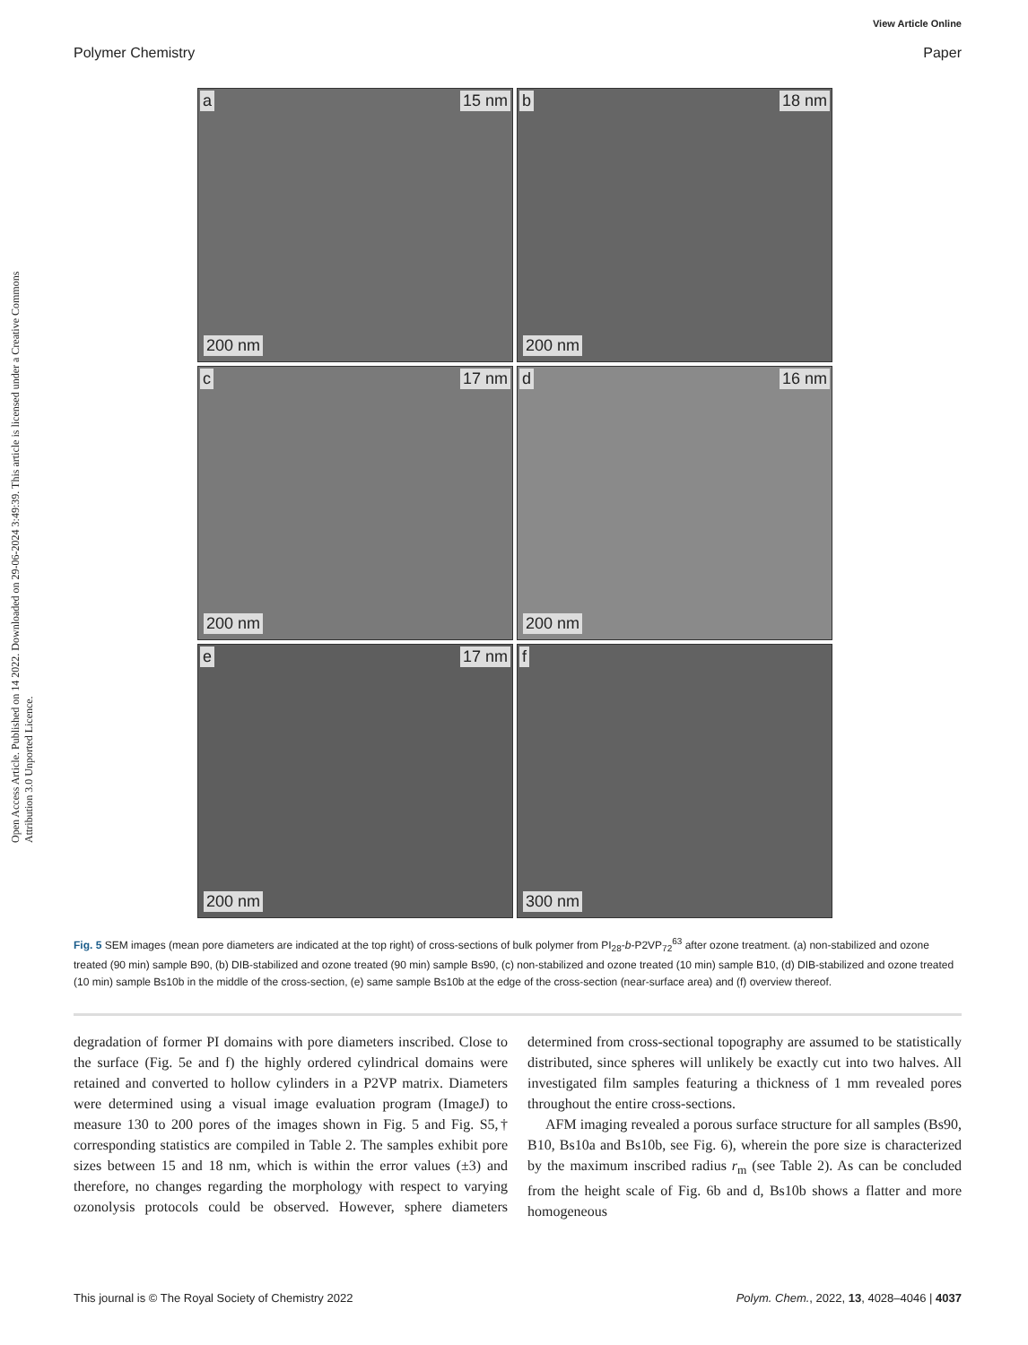View Article Online
Polymer Chemistry Paper
Open Access Article. Published on 14 2022. Downloaded on 29-06-2024 3:49:39. This article is licensed under a Creative Commons Attribution 3.0 Unported Licence.
a 15 nm
200 nm
b 18 nm
200 nm
c 17 nm
200 nm
d 16 nm
200 nm
e 17 nm
200 nm
f
300 nm
Fig. 5 SEM images (mean pore diameters are indicated at the top right) of cross-sections of bulk polymer from PI<sub>28</sub>-b-P2VP<sub>72</sub><sup>63</sup> after ozone treatment. (a) non-stabilized and ozone treated (90 min) sample B90, (b) DIB-stabilized and ozone treated (90 min) sample Bs90, (c) non-stabilized and ozone treated (10 min) sample B10, (d) DIB-stabilized and ozone treated (10 min) sample Bs10b in the middle of the cross-section, (e) same sample Bs10b at the edge of the cross-section (near-surface area) and (f) overview thereof.
degradation of former PI domains with pore diameters inscribed. Close to the surface (Fig. 5e and f) the highly ordered cylindrical domains were retained and converted to hollow cylinders in a P2VP matrix. Diameters were determined using a visual image evaluation program (ImageJ) to measure 130 to 200 pores of the images shown in Fig. 5 and Fig. S5,† corresponding statistics are compiled in Table 2. The samples exhibit pore sizes between 15 and 18 nm, which is within the error values (±3) and therefore, no changes regarding the morphology with respect to varying ozonolysis protocols could be observed. However, sphere diameters determined from cross-sectional topography are assumed to be statistically distributed, since spheres will unlikely be exactly cut into two halves. All investigated film samples featuring a thickness of 1 mm revealed pores throughout the entire cross-sections.
AFM imaging revealed a porous surface structure for all samples (Bs90, B10, Bs10a and Bs10b, see Fig. 6), wherein the pore size is characterized by the maximum inscribed radius r<sub>m</sub> (see Table 2). As can be concluded from the height scale of Fig. 6b and d, Bs10b shows a flatter and more homogeneous
This journal is © The Royal Society of Chemistry 2022 Polym. Chem., 2022, 13, 4028–4046 | 4037